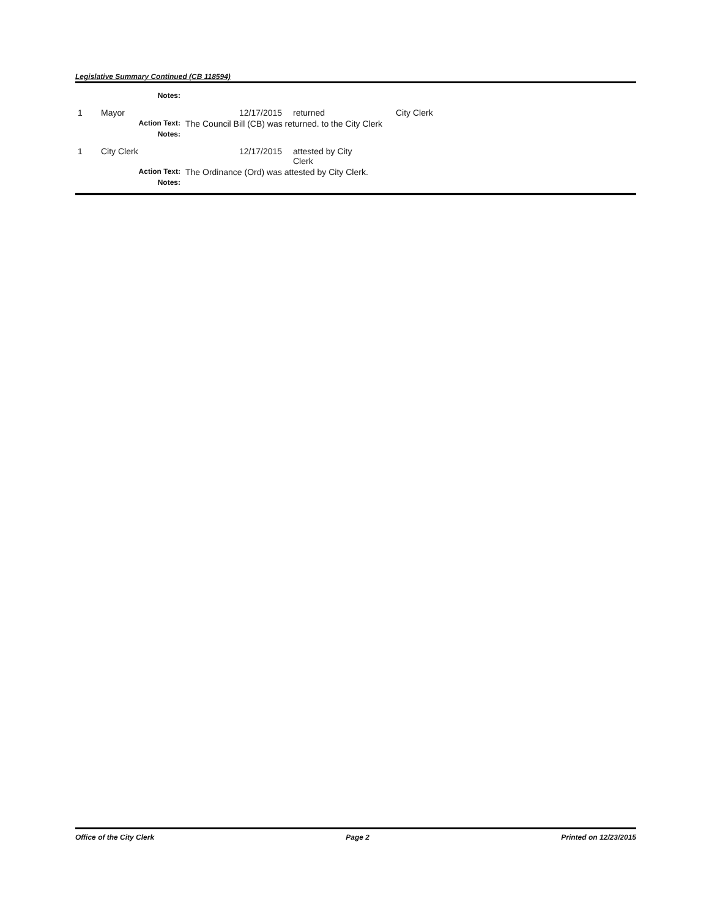Legislative Summary Continued (CB 118594)
| | Notes: | | | | |
| 1 | Mayor | | 12/17/2015 | returned | City Clerk |
| | Action Text: | The Council Bill (CB) was returned. to the City Clerk | | | |
| | Notes: | | | | |
| 1 | City Clerk | | 12/17/2015 | attested by City Clerk | |
| | Action Text: | The Ordinance (Ord) was attested by City Clerk. | | | |
| | Notes: | | | | |
Office of the City Clerk Page 2 Printed on 12/23/2015